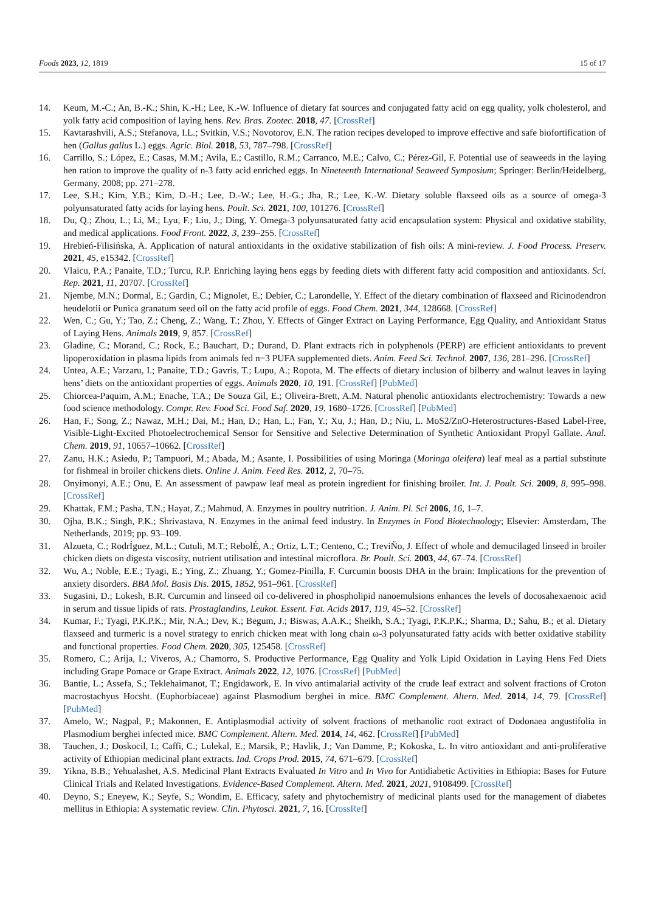Foods 2023, 12, 1819 15 of 17
14. Keum, M.-C.; An, B.-K.; Shin, K.-H.; Lee, K.-W. Influence of dietary fat sources and conjugated fatty acid on egg quality, yolk cholesterol, and yolk fatty acid composition of laying hens. Rev. Bras. Zootec. 2018, 47. [CrossRef]
15. Kavtarashvili, A.S.; Stefanova, I.L.; Svitkin, V.S.; Novotorov, E.N. The ration recipes developed to improve effective and safe biofortification of hen (Gallus gallus L.) eggs. Agric. Biol. 2018, 53, 787–798. [CrossRef]
16. Carrillo, S.; López, E.; Casas, M.M.; Avila, E.; Castillo, R.M.; Carranco, M.E.; Calvo, C.; Pérez-Gil, F. Potential use of seaweeds in the laying hen ration to improve the quality of n-3 fatty acid enriched eggs. In Nineteenth International Seaweed Symposium; Springer: Berlin/Heidelberg, Germany, 2008; pp. 271–278.
17. Lee, S.H.; Kim, Y.B.; Kim, D.-H.; Lee, D.-W.; Lee, H.-G.; Jha, R.; Lee, K.-W. Dietary soluble flaxseed oils as a source of omega-3 polyunsaturated fatty acids for laying hens. Poult. Sci. 2021, 100, 101276. [CrossRef]
18. Du, Q.; Zhou, L.; Li, M.; Lyu, F.; Liu, J.; Ding, Y. Omega-3 polyunsaturated fatty acid encapsulation system: Physical and oxidative stability, and medical applications. Food Front. 2022, 3, 239–255. [CrossRef]
19. Hrebień-Filisińska, A. Application of natural antioxidants in the oxidative stabilization of fish oils: A mini-review. J. Food Process. Preserv. 2021, 45, e15342. [CrossRef]
20. Vlaicu, P.A.; Panaite, T.D.; Turcu, R.P. Enriching laying hens eggs by feeding diets with different fatty acid composition and antioxidants. Sci. Rep. 2021, 11, 20707. [CrossRef]
21. Njembe, M.N.; Dormal, E.; Gardin, C.; Mignolet, E.; Debier, C.; Larondelle, Y. Effect of the dietary combination of flaxseed and Ricinodendron heudelotii or Punica granatum seed oil on the fatty acid profile of eggs. Food Chem. 2021, 344, 128668. [CrossRef]
22. Wen, C.; Gu, Y.; Tao, Z.; Cheng, Z.; Wang, T.; Zhou, Y. Effects of Ginger Extract on Laying Performance, Egg Quality, and Antioxidant Status of Laying Hens. Animals 2019, 9, 857. [CrossRef]
23. Gladine, C.; Morand, C.; Rock, E.; Bauchart, D.; Durand, D. Plant extracts rich in polyphenols (PERP) are efficient antioxidants to prevent lipoperoxidation in plasma lipids from animals fed n−3 PUFA supplemented diets. Anim. Feed Sci. Technol. 2007, 136, 281–296. [CrossRef]
24. Untea, A.E.; Varzaru, I.; Panaite, T.D.; Gavris, T.; Lupu, A.; Ropota, M. The effects of dietary inclusion of bilberry and walnut leaves in laying hens’ diets on the antioxidant properties of eggs. Animals 2020, 10, 191. [CrossRef] [PubMed]
25. Chiorcea-Paquim, A.M.; Enache, T.A.; De Souza Gil, E.; Oliveira-Brett, A.M. Natural phenolic antioxidants electrochemistry: Towards a new food science methodology. Compr. Rev. Food Sci. Food Saf. 2020, 19, 1680–1726. [CrossRef] [PubMed]
26. Han, F.; Song, Z.; Nawaz, M.H.; Dai, M.; Han, D.; Han, L.; Fan, Y.; Xu, J.; Han, D.; Niu, L. MoS2/ZnO-Heterostructures-Based Label-Free, Visible-Light-Excited Photoelectrochemical Sensor for Sensitive and Selective Determination of Synthetic Antioxidant Propyl Gallate. Anal. Chem. 2019, 91, 10657–10662. [CrossRef]
27. Zanu, H.K.; Asiedu, P.; Tampuori, M.; Abada, M.; Asante, I. Possibilities of using Moringa (Moringa oleifera) leaf meal as a partial substitute for fishmeal in broiler chickens diets. Online J. Anim. Feed Res. 2012, 2, 70–75.
28. Onyimonyi, A.E.; Onu, E. An assessment of pawpaw leaf meal as protein ingredient for finishing broiler. Int. J. Poult. Sci. 2009, 8, 995–998. [CrossRef]
29. Khattak, F.M.; Pasha, T.N.; Hayat, Z.; Mahmud, A. Enzymes in poultry nutrition. J. Anim. Pl. Sci 2006, 16, 1–7.
30. Ojha, B.K.; Singh, P.K.; Shrivastava, N. Enzymes in the animal feed industry. In Enzymes in Food Biotechnology; Elsevier: Amsterdam, The Netherlands, 2019; pp. 93–109.
31. Alzueta, C.; RodrÍguez, M.L.; Cutuli, M.T.; RebolÉ, A.; Ortiz, L.T.; Centeno, C.; TreviÑo, J. Effect of whole and demucilaged linseed in broiler chicken diets on digesta viscosity, nutrient utilisation and intestinal microflora. Br. Poult. Sci. 2003, 44, 67–74. [CrossRef]
32. Wu, A.; Noble, E.E.; Tyagi, E.; Ying, Z.; Zhuang, Y.; Gomez-Pinilla, F. Curcumin boosts DHA in the brain: Implications for the prevention of anxiety disorders. BBA Mol. Basis Dis. 2015, 1852, 951–961. [CrossRef]
33. Sugasini, D.; Lokesh, B.R. Curcumin and linseed oil co-delivered in phospholipid nanoemulsions enhances the levels of docosahexaenoic acid in serum and tissue lipids of rats. Prostaglandins, Leukot. Essent. Fat. Acids 2017, 119, 45–52. [CrossRef]
34. Kumar, F.; Tyagi, P.K.P.K.; Mir, N.A.; Dev, K.; Begum, J.; Biswas, A.A.K.; Sheikh, S.A.; Tyagi, P.K.P.K.; Sharma, D.; Sahu, B.; et al. Dietary flaxseed and turmeric is a novel strategy to enrich chicken meat with long chain ω-3 polyunsaturated fatty acids with better oxidative stability and functional properties. Food Chem. 2020, 305, 125458. [CrossRef]
35. Romero, C.; Arija, I.; Viveros, A.; Chamorro, S. Productive Performance, Egg Quality and Yolk Lipid Oxidation in Laying Hens Fed Diets including Grape Pomace or Grape Extract. Animals 2022, 12, 1076. [CrossRef] [PubMed]
36. Bantie, L.; Assefa, S.; Teklehaimanot, T.; Engidawork, E. In vivo antimalarial activity of the crude leaf extract and solvent fractions of Croton macrostachyus Hocsht. (Euphorbiaceae) against Plasmodium berghei in mice. BMC Complement. Altern. Med. 2014, 14, 79. [CrossRef] [PubMed]
37. Amelo, W.; Nagpal, P.; Makonnen, E. Antiplasmodial activity of solvent fractions of methanolic root extract of Dodonaea angustifolia in Plasmodium berghei infected mice. BMC Complement. Altern. Med. 2014, 14, 462. [CrossRef] [PubMed]
38. Tauchen, J.; Doskocil, I.; Caffi, C.; Lulekal, E.; Marsik, P.; Havlik, J.; Van Damme, P.; Kokoska, L. In vitro antioxidant and anti-proliferative activity of Ethiopian medicinal plant extracts. Ind. Crops Prod. 2015, 74, 671–679. [CrossRef]
39. Yikna, B.B.; Yehualashet, A.S. Medicinal Plant Extracts Evaluated In Vitro and In Vivo for Antidiabetic Activities in Ethiopia: Bases for Future Clinical Trials and Related Investigations. Evidence-Based Complement. Altern. Med. 2021, 2021, 9108499. [CrossRef]
40. Deyno, S.; Eneyew, K.; Seyfe, S.; Wondim, E. Efficacy, safety and phytochemistry of medicinal plants used for the management of diabetes mellitus in Ethiopia: A systematic review. Clin. Phytosci. 2021, 7, 16. [CrossRef]